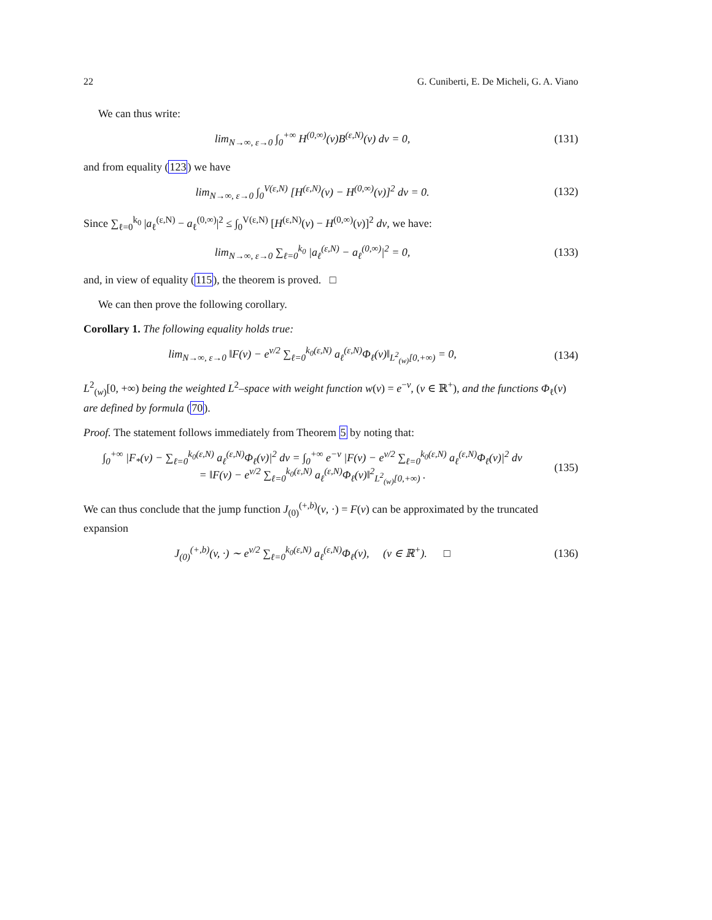22 G. Cuniberti, E. De Micheli, G. A. Viano
We can thus write:
lim<sub>N→∞, ε→0</sub> ∫<sub>0</sub><sup>+∞</sup> H<sup>(0,∞)</sup>(v)B<sup>(ε,N)</sup>(v) dv = 0,
(131)
and from equality (123) we have
lim<sub>N→∞, ε→0</sub> ∫<sub>0</sub><sup>V(ε,N)</sup> [H<sup>(ε,N)</sup>(v) − H<sup>(0,∞)</sup>(v)]<sup>2</sup> dv = 0.
(132)
Since ∑<sub>ℓ=0</sub><sup>k<sub>0</sub></sup> |a<sub>ℓ</sub><sup>(ε,N)</sup> − a<sub>ℓ</sub><sup>(0,∞)</sup>|<sup>2</sup> ≤ ∫<sub>0</sub><sup>V(ε,N)</sup> [H<sup>(ε,N)</sup>(v) − H<sup>(0,∞)</sup>(v)]<sup>2</sup> dv, we have:
lim<sub>N→∞, ε→0</sub> ∑<sub>ℓ=0</sub><sup>k<sub>0</sub></sup> |a<sub>ℓ</sub><sup>(ε,N)</sup> − a<sub>ℓ</sub><sup>(0,∞)</sup>|<sup>2</sup> = 0,
(133)
and, in view of equality (115), the theorem is proved. □
We can then prove the following corollary.
Corollary 1. The following equality holds true:
lim<sub>N→∞, ε→0</sub> ‖F(v) − e<sup>v/2</sup> ∑<sub>ℓ=0</sub><sup>k<sub>0</sub>(ε,N)</sup> a<sub>ℓ</sub><sup>(ε,N)</sup>Φ<sub>ℓ</sub>(v)‖<sub>L<sup>2</sup><sub>(w)</sub>[0,+∞)</sub> = 0,
(134)
L<sup>2</sup><sub>(w)</sub>[0, +∞) being the weighted L<sup>2</sup>–space with weight function w(v) = e<sup>−v</sup>, (v ∈ ℝ<sup>+</sup>), and the functions Φ<sub>ℓ</sub>(v) are defined by formula (70).
Proof. The statement follows immediately from Theorem 5 by noting that:
∫<sub>0</sub><sup>+∞</sup> |F<sub>*</sub>(v) − ∑<sub>ℓ=0</sub><sup>k<sub>0</sub>(ε,N)</sup> a<sub>ℓ</sub><sup>(ε,N)</sup>Φ<sub>ℓ</sub>(v)|<sup>2</sup> dv = ∫<sub>0</sub><sup>+∞</sup> e<sup>−v</sup> |F(v) − e<sup>v/2</sup> ∑<sub>ℓ=0</sub><sup>k<sub>0</sub>(ε,N)</sup> a<sub>ℓ</sub><sup>(ε,N)</sup>Φ<sub>ℓ</sub>(v)|<sup>2</sup> dv
= ‖F(v) − e<sup>v/2</sup> ∑<sub>ℓ=0</sub><sup>k<sub>0</sub>(ε,N)</sup> a<sub>ℓ</sub><sup>(ε,N)</sup>Φ<sub>ℓ</sub>(v)‖<sup>2</sup><sub>L<sup>2</sup><sub>(w)</sub>[0,+∞)</sub> .
(135)
We can thus conclude that the jump function J<sub>(0)</sub><sup>(+,b)</sup>(v, ·) = F(v) can be approximated by the truncated expansion
J<sub>(0)</sub><sup>(+,b)</sup>(v, ·) ∼ e<sup>v/2</sup> ∑<sub>ℓ=0</sub><sup>k<sub>0</sub>(ε,N)</sup> a<sub>ℓ</sub><sup>(ε,N)</sup>Φ<sub>ℓ</sub>(v), (v ∈ ℝ<sup>+</sup>). □
(136)